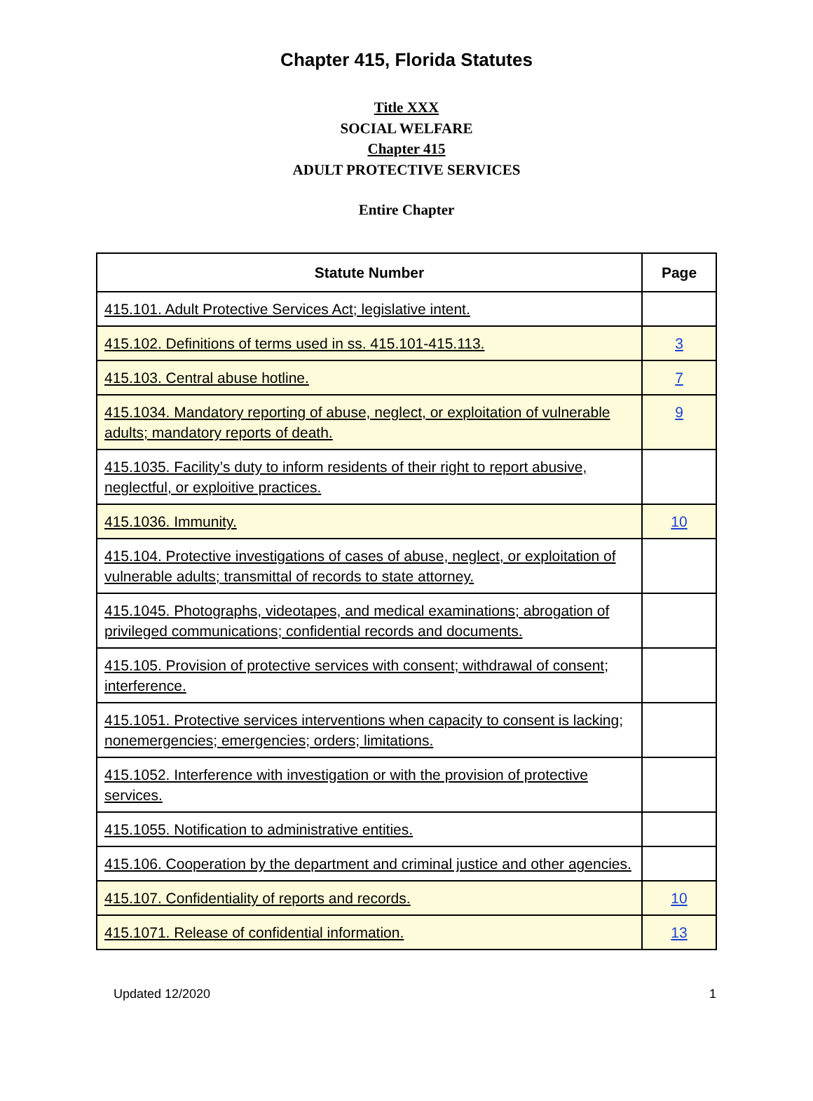Chapter 415, Florida Statutes
Title XXX
SOCIAL WELFARE
Chapter 415
ADULT PROTECTIVE SERVICES
Entire Chapter
| Statute Number | Page |
| --- | --- |
| 415.101. Adult Protective Services Act; legislative intent. | |
| 415.102. Definitions of terms used in ss. 415.101-415.113. | 3 |
| 415.103. Central abuse hotline. | 7 |
| 415.1034. Mandatory reporting of abuse, neglect, or exploitation of vulnerable adults; mandatory reports of death. | 9 |
| 415.1035. Facility’s duty to inform residents of their right to report abusive, neglectful, or exploitive practices. | |
| 415.1036. Immunity. | 10 |
| 415.104. Protective investigations of cases of abuse, neglect, or exploitation of vulnerable adults; transmittal of records to state attorney. | |
| 415.1045. Photographs, videotapes, and medical examinations; abrogation of privileged communications; confidential records and documents. | |
| 415.105. Provision of protective services with consent; withdrawal of consent; interference. | |
| 415.1051. Protective services interventions when capacity to consent is lacking; nonemergencies; emergencies; orders; limitations. | |
| 415.1052. Interference with investigation or with the provision of protective services. | |
| 415.1055. Notification to administrative entities. | |
| 415.106. Cooperation by the department and criminal justice and other agencies. | |
| 415.107. Confidentiality of reports and records. | 10 |
| 415.1071. Release of confidential information. | 13 |
Updated 12/2020 1